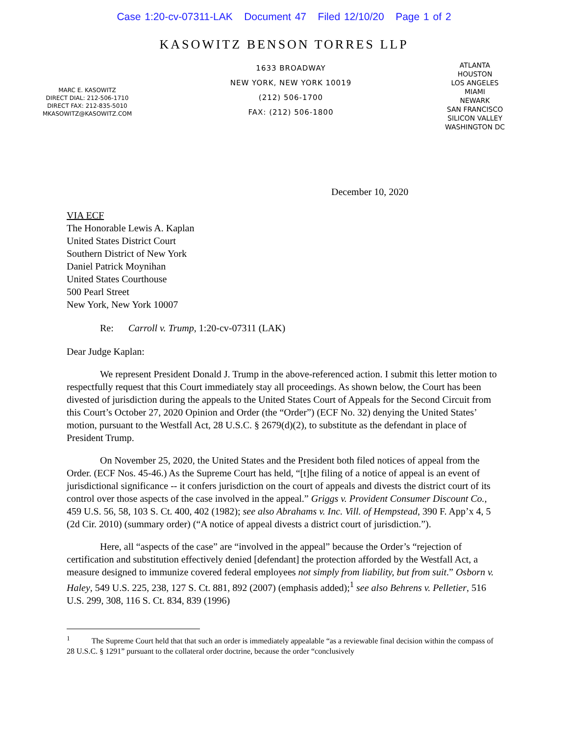Case 1:20-cv-07311-LAK Document 47 Filed 12/10/20 Page 1 of 2
KASOWITZ BENSON TORRES LLP
MARC E. KASOWITZ
DIRECT DIAL: 212-506-1710
DIRECT FAX: 212-835-5010
MKASOWITZ@KASOWITZ.COM
1633 BROADWAY
NEW YORK, NEW YORK 10019
(212) 506-1700
FAX: (212) 506-1800
ATLANTA
HOUSTON
LOS ANGELES
MIAMI
NEWARK
SAN FRANCISCO
SILICON VALLEY
WASHINGTON DC
December 10, 2020
VIA ECF
The Honorable Lewis A. Kaplan
United States District Court
Southern District of New York
Daniel Patrick Moynihan
United States Courthouse
500 Pearl Street
New York, New York 10007
Re: Carroll v. Trump, 1:20-cv-07311 (LAK)
Dear Judge Kaplan:
We represent President Donald J. Trump in the above-referenced action. I submit this letter motion to respectfully request that this Court immediately stay all proceedings. As shown below, the Court has been divested of jurisdiction during the appeals to the United States Court of Appeals for the Second Circuit from this Court’s October 27, 2020 Opinion and Order (the “Order”) (ECF No. 32) denying the United States’ motion, pursuant to the Westfall Act, 28 U.S.C. § 2679(d)(2), to substitute as the defendant in place of President Trump.
On November 25, 2020, the United States and the President both filed notices of appeal from the Order. (ECF Nos. 45-46.) As the Supreme Court has held, “[t]he filing of a notice of appeal is an event of jurisdictional significance -- it confers jurisdiction on the court of appeals and divests the district court of its control over those aspects of the case involved in the appeal.” Griggs v. Provident Consumer Discount Co., 459 U.S. 56, 58, 103 S. Ct. 400, 402 (1982); see also Abrahams v. Inc. Vill. of Hempstead, 390 F. App’x 4, 5 (2d Cir. 2010) (summary order) (“A notice of appeal divests a district court of jurisdiction.”).
Here, all “aspects of the case” are “involved in the appeal” because the Order’s “rejection of certification and substitution effectively denied [defendant] the protection afforded by the Westfall Act, a measure designed to immunize covered federal employees not simply from liability, but from suit.” Osborn v. Haley, 549 U.S. 225, 238, 127 S. Ct. 881, 892 (2007) (emphasis added);<sup>1</sup> see also Behrens v. Pelletier, 516 U.S. 299, 308, 116 S. Ct. 834, 839 (1996)
<sup>1</sup> The Supreme Court held that that such an order is immediately appealable “as a reviewable final decision within the compass of 28 U.S.C. § 1291” pursuant to the collateral order doctrine, because the order “conclusively